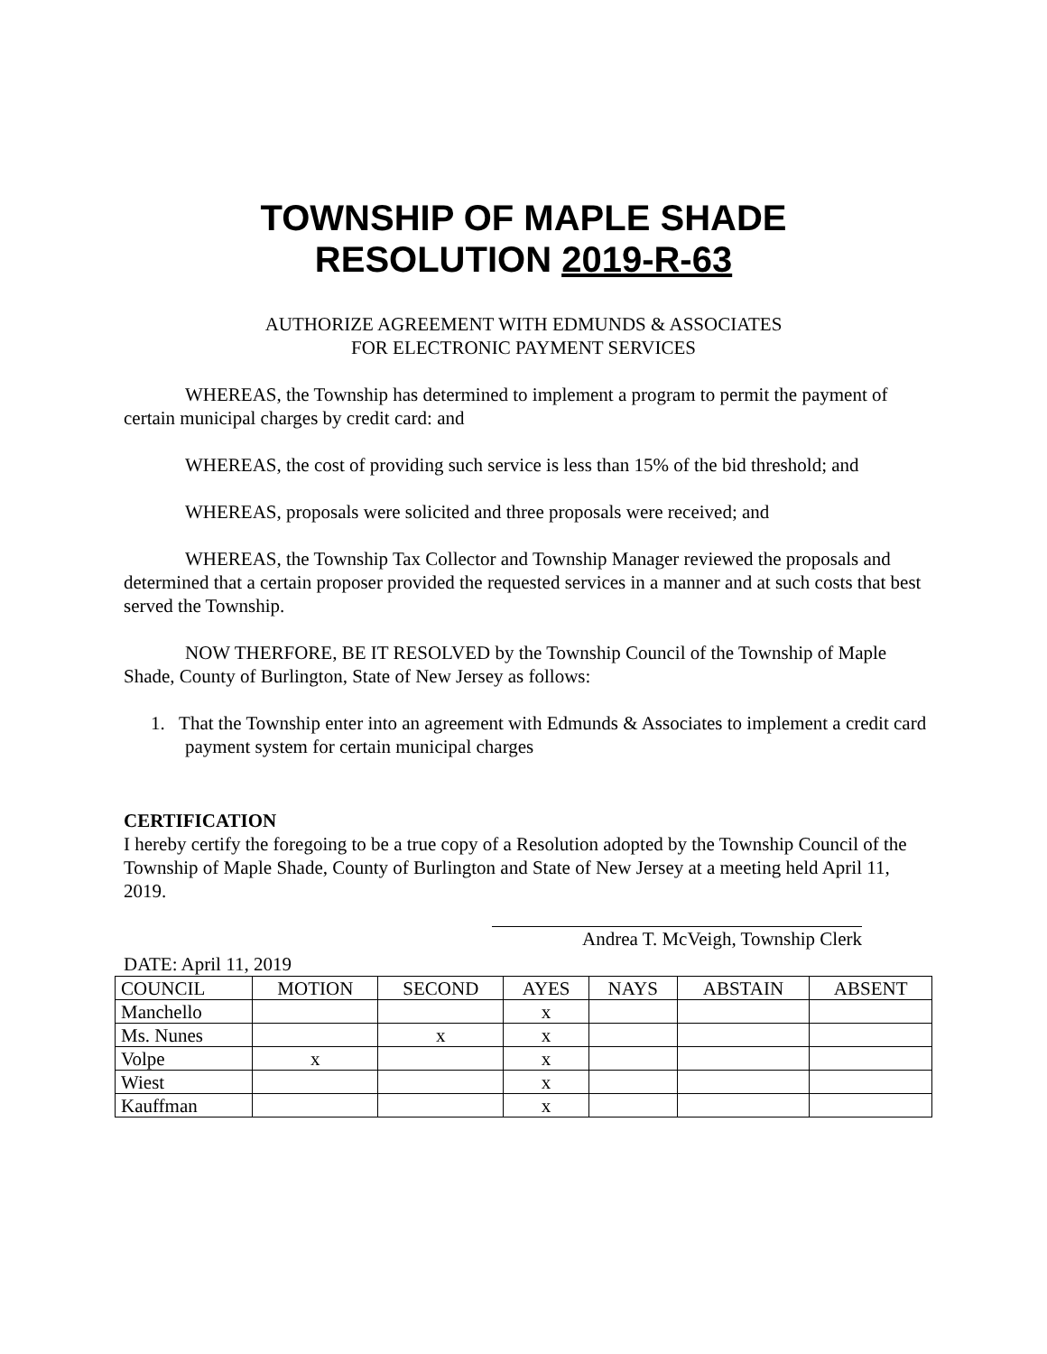TOWNSHIP OF MAPLE SHADE
RESOLUTION 2019-R-63
AUTHORIZE AGREEMENT WITH EDMUNDS & ASSOCIATES
FOR ELECTRONIC PAYMENT SERVICES
WHEREAS, the Township has determined to implement a program to permit the payment of certain municipal charges by credit card: and
WHEREAS, the cost of providing such service is less than 15% of the bid threshold; and
WHEREAS, proposals were solicited and three proposals were received; and
WHEREAS, the Township Tax Collector and Township Manager reviewed the proposals and determined that a certain proposer provided the requested services in a manner and at such costs that best served the Township.
NOW THERFORE, BE IT RESOLVED by the Township Council of the Township of Maple Shade, County of Burlington, State of New Jersey as follows:
1. That the Township enter into an agreement with Edmunds & Associates to implement a credit card payment system for certain municipal charges
CERTIFICATION
I hereby certify the foregoing to be a true copy of a Resolution adopted by the Township Council of the Township of Maple Shade, County of Burlington and State of New Jersey at a meeting held April 11, 2019.
Andrea T. McVeigh, Township Clerk
DATE: April 11, 2019
| COUNCIL | MOTION | SECOND | AYES | NAYS | ABSTAIN | ABSENT |
| --- | --- | --- | --- | --- | --- | --- |
| Manchello | | | x | | | |
| Ms. Nunes | | x | x | | | |
| Volpe | x | | x | | | |
| Wiest | | | x | | | |
| Kauffman | | | x | | | |